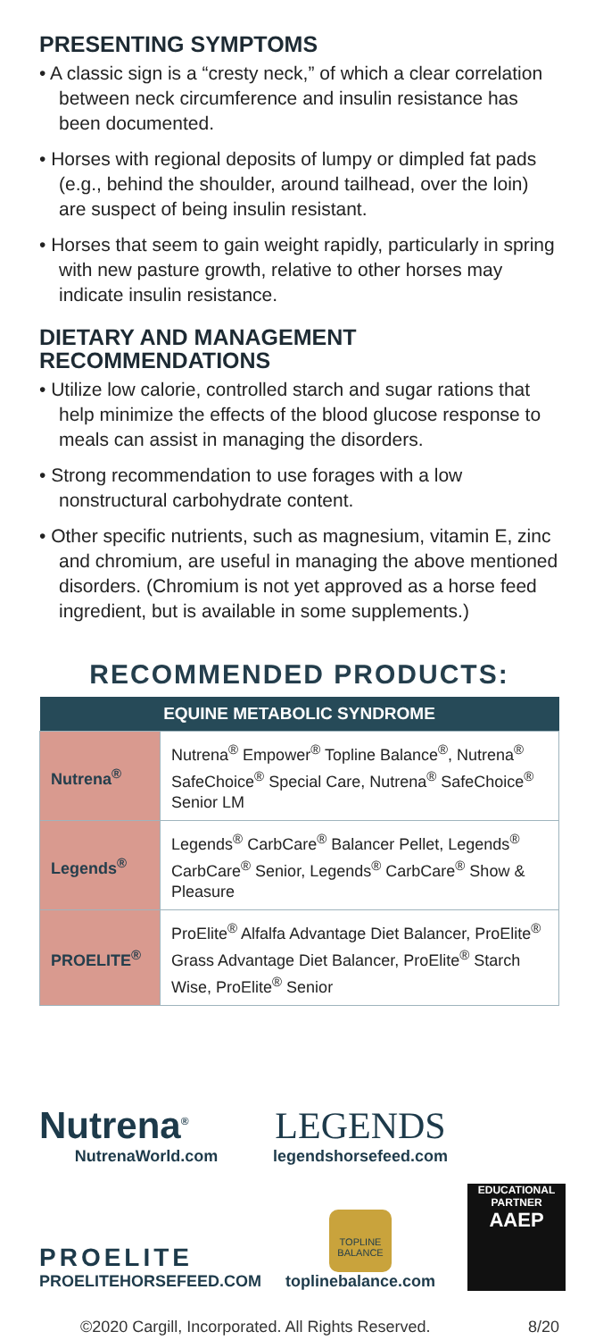PRESENTING SYMPTOMS
• A classic sign is a “cresty neck,” of which a clear correlation between neck circumference and insulin resistance has been documented.
• Horses with regional deposits of lumpy or dimpled fat pads (e.g., behind the shoulder, around tailhead, over the loin) are suspect of being insulin resistant.
• Horses that seem to gain weight rapidly, particularly in spring with new pasture growth, relative to other horses may indicate insulin resistance.
DIETARY AND MANAGEMENT RECOMMENDATIONS
• Utilize low calorie, controlled starch and sugar rations that help minimize the effects of the blood glucose response to meals can assist in managing the disorders.
• Strong recommendation to use forages with a low nonstructural carbohydrate content.
• Other specific nutrients, such as magnesium, vitamin E, zinc and chromium, are useful in managing the above mentioned disorders. (Chromium is not yet approved as a horse feed ingredient, but is available in some supplements.)
RECOMMENDED PRODUCTS:
| EQUINE METABOLIC SYNDROME | |
| --- | --- |
| Nutrena<sup>®</sup> | Nutrena<sup>®</sup> Empower<sup>®</sup> Topline Balance<sup>®</sup>, Nutrena<sup>®</sup> SafeChoice<sup>®</sup> Special Care, Nutrena<sup>®</sup> SafeChoice<sup>®</sup> Senior LM |
| Legends<sup>®</sup> | Legends<sup>®</sup> CarbCare<sup>®</sup> Balancer Pellet, Legends<sup>®</sup> CarbCare<sup>®</sup> Senior, Legends<sup>®</sup> CarbCare<sup>®</sup> Show & Pleasure |
| PROELITE<sup>®</sup> | ProElite<sup>®</sup> Alfalfa Advantage Diet Balancer, ProElite<sup>®</sup> Grass Advantage Diet Balancer, ProElite<sup>®</sup> Starch Wise, ProElite<sup>®</sup> Senior |
Nutrena<sup>®</sup>
NutrenaWorld.com
LEGENDS
legendshorsefeed.com
PROELITE
PROELITEHORSEFEED.COM
TOPLINE BALANCE
toplinebalance.com
EDUCATIONAL PARTNER
AAEP
©2020 Cargill, Incorporated. All Rights Reserved. 8/20